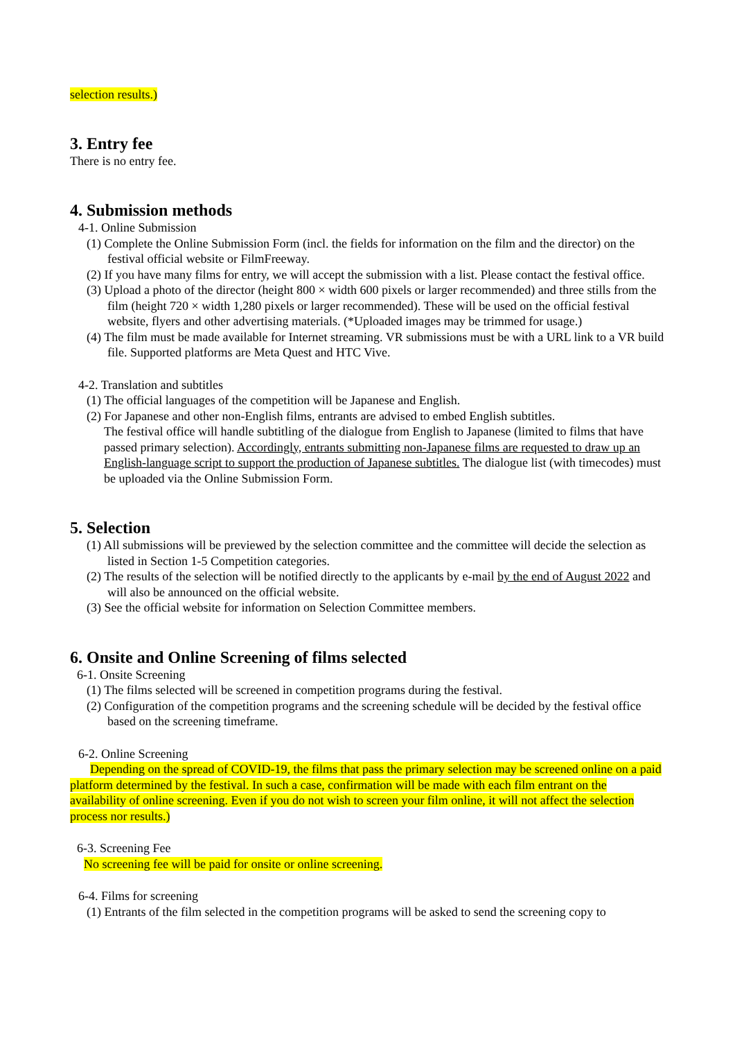selection results.)
3. Entry fee
There is no entry fee.
4. Submission methods
4-1. Online Submission
(1) Complete the Online Submission Form (incl. the fields for information on the film and the director) on the festival official website or FilmFreeway.
(2) If you have many films for entry, we will accept the submission with a list. Please contact the festival office.
(3) Upload a photo of the director (height 800 × width 600 pixels or larger recommended) and three stills from the film (height 720 × width 1,280 pixels or larger recommended). These will be used on the official festival website, flyers and other advertising materials. (*Uploaded images may be trimmed for usage.)
(4) The film must be made available for Internet streaming. VR submissions must be with a URL link to a VR build file. Supported platforms are Meta Quest and HTC Vive.
4-2. Translation and subtitles
(1) The official languages of the competition will be Japanese and English.
(2) For Japanese and other non-English films, entrants are advised to embed English subtitles.
The festival office will handle subtitling of the dialogue from English to Japanese (limited to films that have passed primary selection). Accordingly, entrants submitting non-Japanese films are requested to draw up an English-language script to support the production of Japanese subtitles. The dialogue list (with timecodes) must be uploaded via the Online Submission Form.
5. Selection
(1) All submissions will be previewed by the selection committee and the committee will decide the selection as listed in Section 1-5 Competition categories.
(2) The results of the selection will be notified directly to the applicants by e-mail by the end of August 2022 and will also be announced on the official website.
(3) See the official website for information on Selection Committee members.
6. Onsite and Online Screening of films selected
6-1. Onsite Screening
(1) The films selected will be screened in competition programs during the festival.
(2) Configuration of the competition programs and the screening schedule will be decided by the festival office based on the screening timeframe.
6-2. Online Screening
Depending on the spread of COVID-19, the films that pass the primary selection may be screened online on a paid platform determined by the festival. In such a case, confirmation will be made with each film entrant on the availability of online screening. Even if you do not wish to screen your film online, it will not affect the selection process nor results.)
6-3. Screening Fee
No screening fee will be paid for onsite or online screening.
6-4. Films for screening
(1) Entrants of the film selected in the competition programs will be asked to send the screening copy to